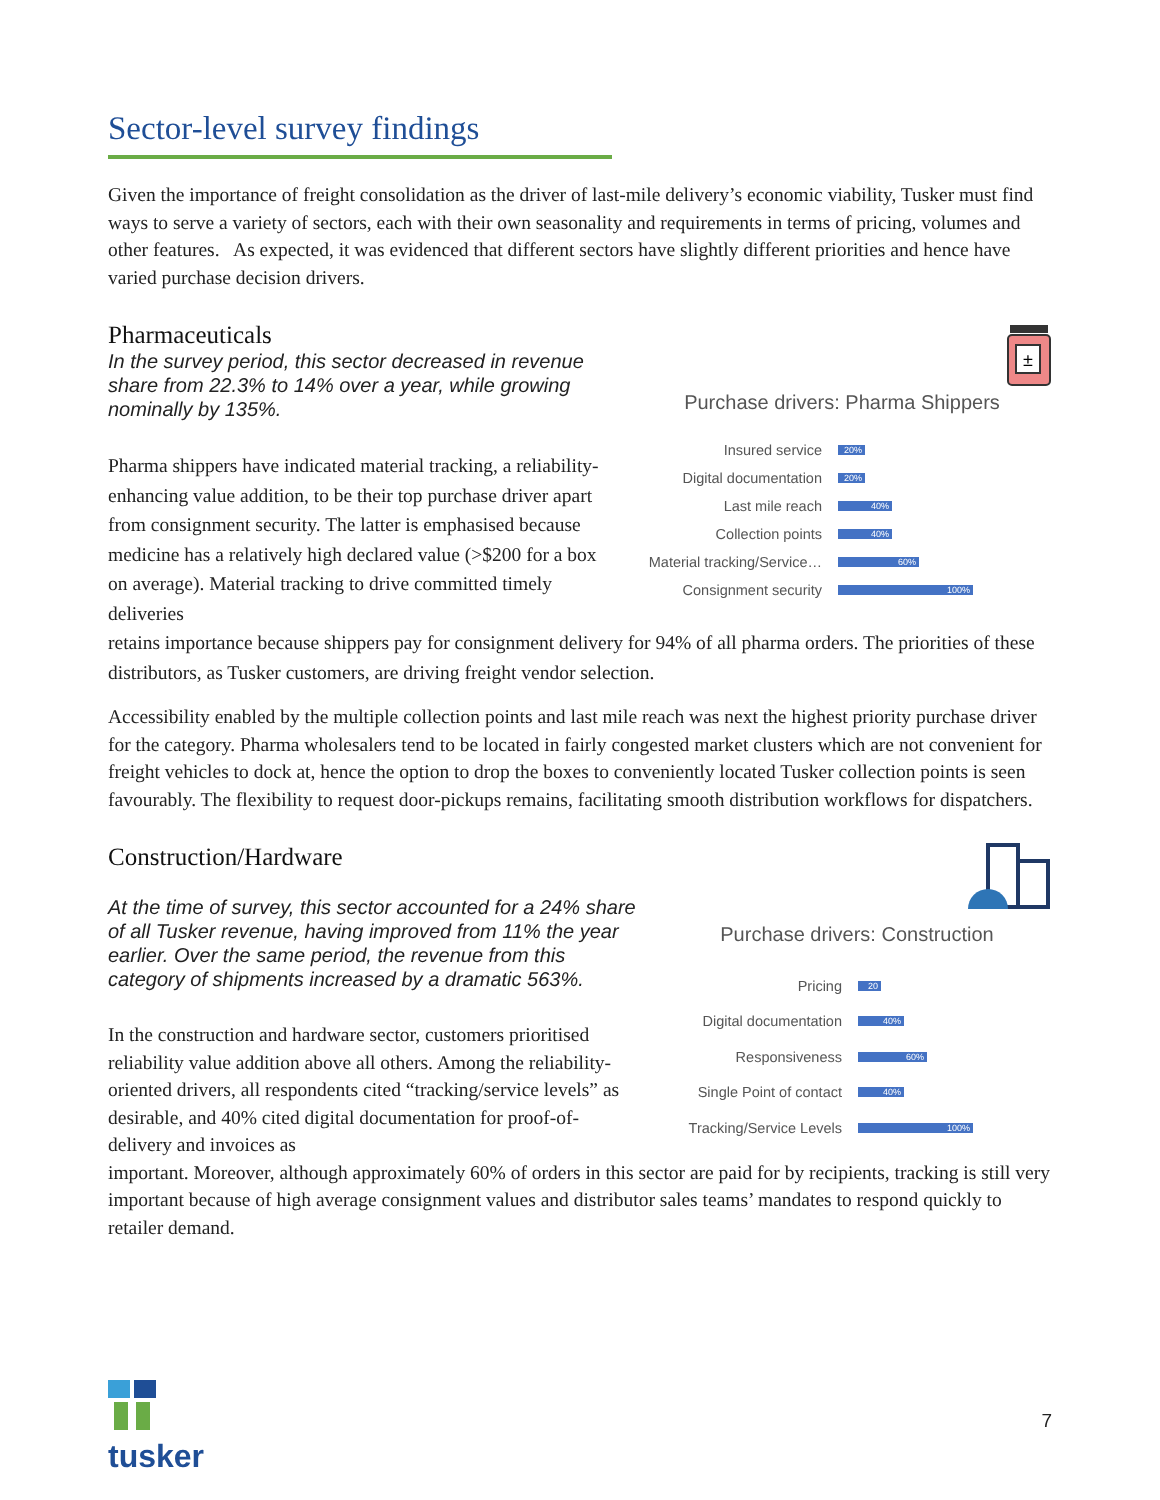Sector-level survey findings
Given the importance of freight consolidation as the driver of last-mile delivery’s economic viability, Tusker must find ways to serve a variety of sectors, each with their own seasonality and requirements in terms of pricing, volumes and other features. As expected, it was evidenced that different sectors have slightly different priorities and hence have varied purchase decision drivers.
Pharmaceuticals
In the survey period, this sector decreased in revenue share from 22.3% to 14% over a year, while growing nominally by 135%.
Pharma shippers have indicated material tracking, a reliability-enhancing value addition, to be their top purchase driver apart from consignment security. The latter is emphasised because medicine has a relatively high declared value (>$200 for a box on average). Material tracking to drive committed timely deliveries
±
Purchase drivers: Pharma Shippers
Insured service 20%
Digital documentation 20%
Last mile reach 40%
Collection points 40%
Material tracking/Service… 60%
Consignment security 100%
retains importance because shippers pay for consignment delivery for 94% of all pharma orders. The priorities of these distributors, as Tusker customers, are driving freight vendor selection.
Accessibility enabled by the multiple collection points and last mile reach was next the highest priority purchase driver for the category. Pharma wholesalers tend to be located in fairly congested market clusters which are not convenient for freight vehicles to dock at, hence the option to drop the boxes to conveniently located Tusker collection points is seen favourably. The flexibility to request door-pickups remains, facilitating smooth distribution workflows for dispatchers.
Construction/Hardware
At the time of survey, this sector accounted for a 24% share of all Tusker revenue, having improved from 11% the year earlier. Over the same period, the revenue from this category of shipments increased by a dramatic 563%.
In the construction and hardware sector, customers prioritised reliability value addition above all others. Among the reliability-oriented drivers, all respondents cited “tracking/service levels” as desirable, and 40% cited digital documentation for proof-of-delivery and invoices as
Purchase drivers: Construction
Pricing 20
Digital documentation 40%
Responsiveness 60%
Single Point of contact 40%
Tracking/Service Levels 100%
important. Moreover, although approximately 60% of orders in this sector are paid for by recipients, tracking is still very important because of high average consignment values and distributor sales teams’ mandates to respond quickly to retailer demand.
tusker 7